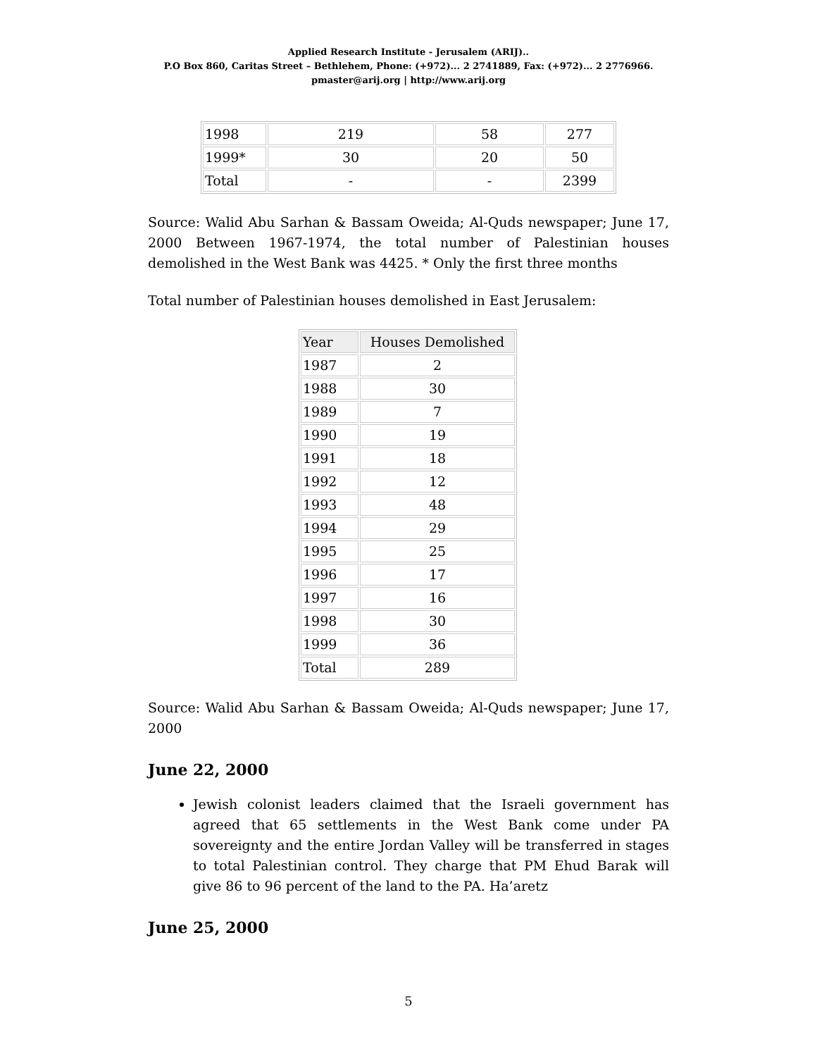Applied Research Institute - Jerusalem (ARIJ)..
P.O Box 860, Caritas Street – Bethlehem, Phone: (+972)... 2 2741889, Fax: (+972)... 2 2776966.
pmaster@arij.org | http://www.arij.org
| 1998 | 219 | 58 | 277 |
| 1999* | 30 | 20 | 50 |
| Total | - | - | 2399 |
Source: Walid Abu Sarhan & Bassam Oweida; Al-Quds newspaper; June 17, 2000 Between 1967-1974, the total number of Palestinian houses demolished in the West Bank was 4425. * Only the first three months
Total number of Palestinian houses demolished in East Jerusalem:
| Year | Houses Demolished |
| --- | --- |
| 1987 | 2 |
| 1988 | 30 |
| 1989 | 7 |
| 1990 | 19 |
| 1991 | 18 |
| 1992 | 12 |
| 1993 | 48 |
| 1994 | 29 |
| 1995 | 25 |
| 1996 | 17 |
| 1997 | 16 |
| 1998 | 30 |
| 1999 | 36 |
| Total | 289 |
Source: Walid Abu Sarhan & Bassam Oweida; Al-Quds newspaper; June 17, 2000
June 22, 2000
Jewish colonist leaders claimed that the Israeli government has agreed that 65 settlements in the West Bank come under PA sovereignty and the entire Jordan Valley will be transferred in stages to total Palestinian control. They charge that PM Ehud Barak will give 86 to 96 percent of the land to the PA. Ha’aretz
June 25, 2000
5